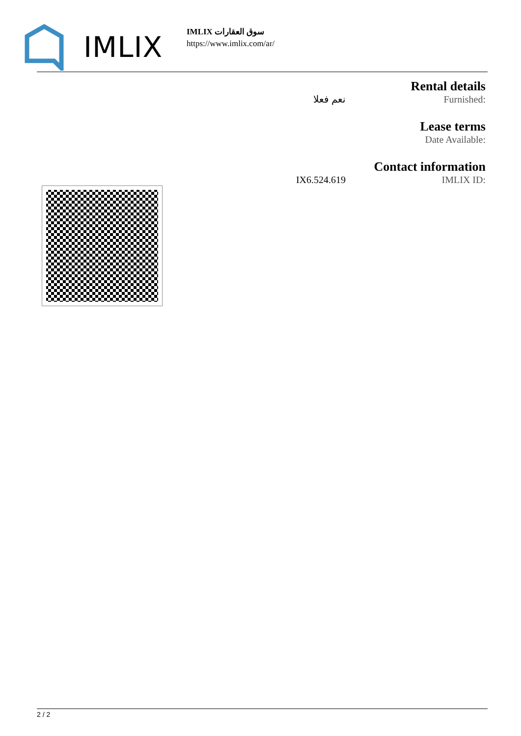IMLIX
IMLIX سوق العقارات
https://www.imlix.com/ar/
Rental details
نعم فعلا Furnished:
Lease terms
Date Available:
Contact information
IX6.524.619 IMLIX ID:
2 / 2